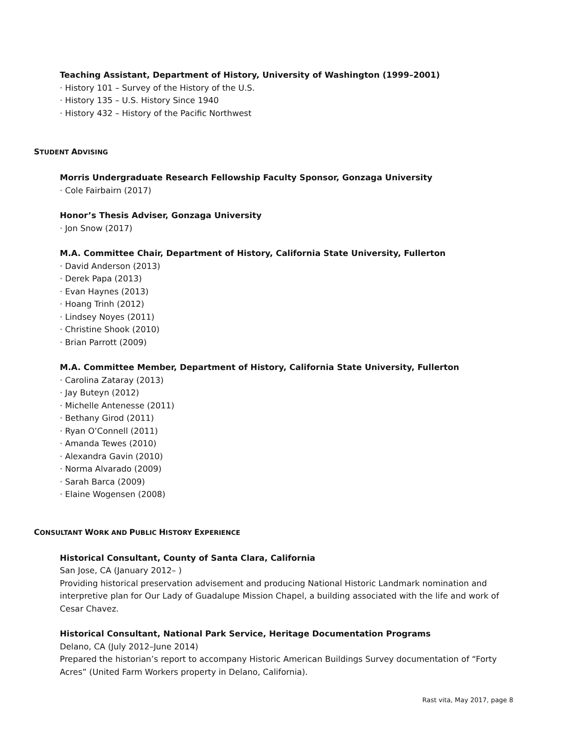Teaching Assistant, Department of History, University of Washington (1999–2001)
· History 101 – Survey of the History of the U.S.
· History 135 – U.S. History Since 1940
· History 432 – History of the Pacific Northwest
STUDENT ADVISING
Morris Undergraduate Research Fellowship Faculty Sponsor, Gonzaga University
· Cole Fairbairn (2017)
Honor’s Thesis Adviser, Gonzaga University
· Jon Snow (2017)
M.A. Committee Chair, Department of History, California State University, Fullerton
· David Anderson (2013)
· Derek Papa (2013)
· Evan Haynes (2013)
· Hoang Trinh (2012)
· Lindsey Noyes (2011)
· Christine Shook (2010)
· Brian Parrott (2009)
M.A. Committee Member, Department of History, California State University, Fullerton
· Carolina Zataray (2013)
· Jay Buteyn (2012)
· Michelle Antenesse (2011)
· Bethany Girod (2011)
· Ryan O’Connell (2011)
· Amanda Tewes (2010)
· Alexandra Gavin (2010)
· Norma Alvarado (2009)
· Sarah Barca (2009)
· Elaine Wogensen (2008)
CONSULTANT WORK AND PUBLIC HISTORY EXPERIENCE
Historical Consultant, County of Santa Clara, California
San Jose, CA (January 2012– )
Providing historical preservation advisement and producing National Historic Landmark nomination and interpretive plan for Our Lady of Guadalupe Mission Chapel, a building associated with the life and work of Cesar Chavez.
Historical Consultant, National Park Service, Heritage Documentation Programs
Delano, CA (July 2012–June 2014)
Prepared the historian’s report to accompany Historic American Buildings Survey documentation of “Forty Acres” (United Farm Workers property in Delano, California).
Rast vita, May 2017, page 8